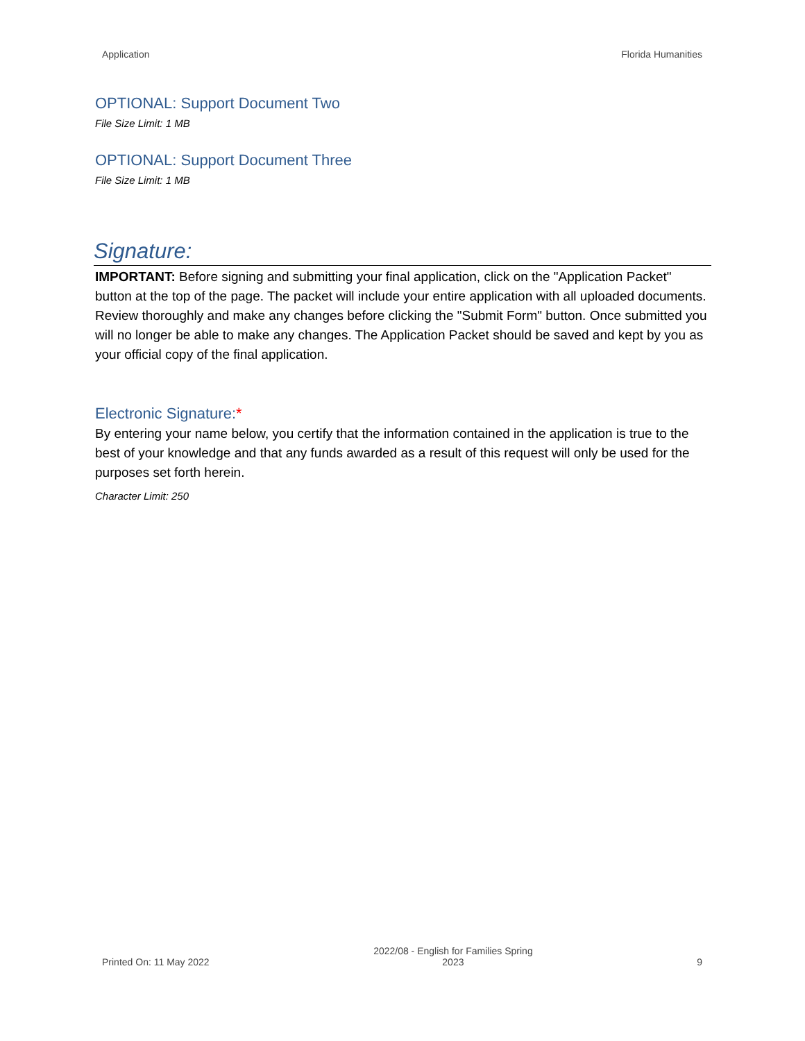Application Florida Humanities
OPTIONAL: Support Document Two
File Size Limit: 1 MB
OPTIONAL: Support Document Three
File Size Limit: 1 MB
Signature:
IMPORTANT: Before signing and submitting your final application, click on the "Application Packet" button at the top of the page. The packet will include your entire application with all uploaded documents. Review thoroughly and make any changes before clicking the "Submit Form" button. Once submitted you will no longer be able to make any changes. The Application Packet should be saved and kept by you as your official copy of the final application.
Electronic Signature:*
By entering your name below, you certify that the information contained in the application is true to the best of your knowledge and that any funds awarded as a result of this request will only be used for the purposes set forth herein.
Character Limit: 250
Printed On: 11 May 2022 2022/08 - English for Families Spring
2023 9